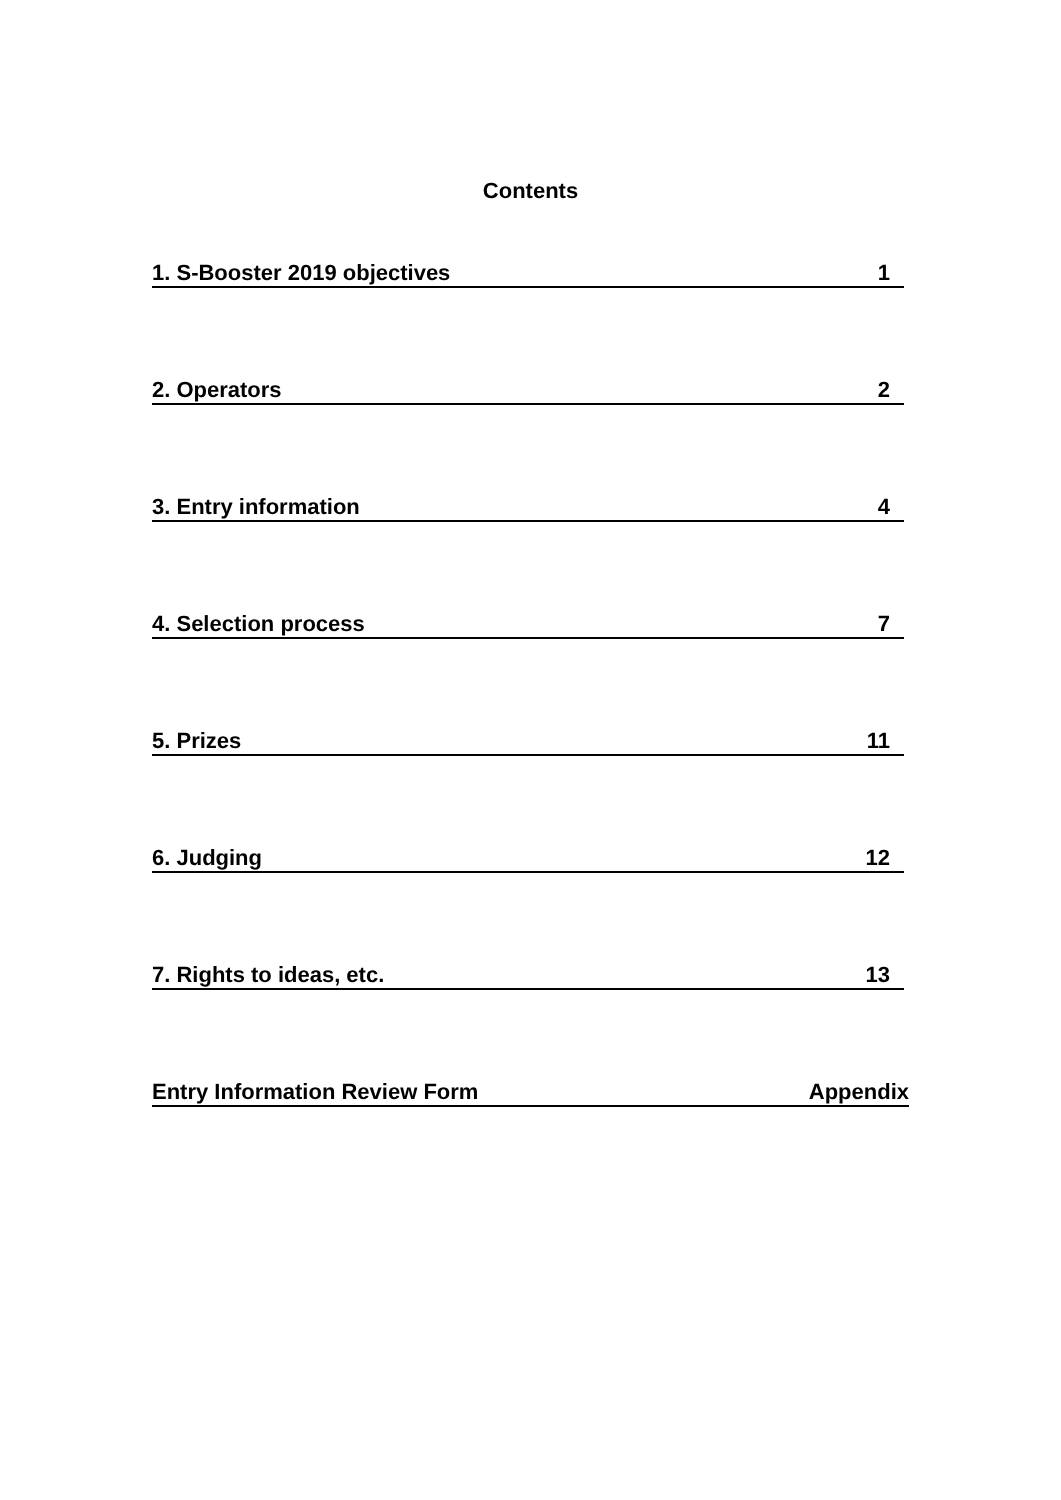Contents
1. S-Booster 2019 objectives 1
2. Operators 2
3. Entry information 4
4. Selection process 7
5. Prizes 11
6. Judging 12
7. Rights to ideas, etc. 13
Entry Information Review Form Appendix